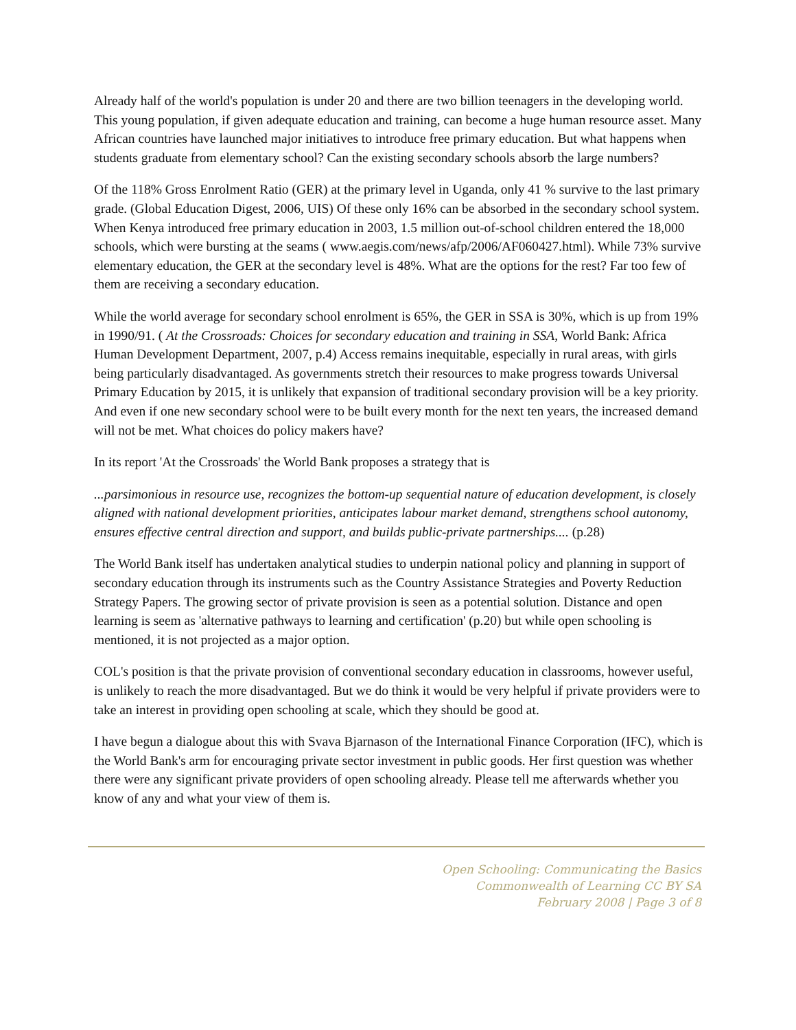Already half of the world's population is under 20 and there are two billion teenagers in the developing world. This young population, if given adequate education and training, can become a huge human resource asset. Many African countries have launched major initiatives to introduce free primary education. But what happens when students graduate from elementary school? Can the existing secondary schools absorb the large numbers?
Of the 118% Gross Enrolment Ratio (GER) at the primary level in Uganda, only 41 % survive to the last primary grade. (Global Education Digest, 2006, UIS) Of these only 16% can be absorbed in the secondary school system. When Kenya introduced free primary education in 2003, 1.5 million out-of-school children entered the 18,000 schools, which were bursting at the seams ( www.aegis.com/news/afp/2006/AF060427.html). While 73% survive elementary education, the GER at the secondary level is 48%. What are the options for the rest? Far too few of them are receiving a secondary education.
While the world average for secondary school enrolment is 65%, the GER in SSA is 30%, which is up from 19% in 1990/91. ( At the Crossroads: Choices for secondary education and training in SSA, World Bank: Africa Human Development Department, 2007, p.4) Access remains inequitable, especially in rural areas, with girls being particularly disadvantaged. As governments stretch their resources to make progress towards Universal Primary Education by 2015, it is unlikely that expansion of traditional secondary provision will be a key priority. And even if one new secondary school were to be built every month for the next ten years, the increased demand will not be met. What choices do policy makers have?
In its report 'At the Crossroads' the World Bank proposes a strategy that is
...parsimonious in resource use, recognizes the bottom-up sequential nature of education development, is closely aligned with national development priorities, anticipates labour market demand, strengthens school autonomy, ensures effective central direction and support, and builds public-private partnerships.... (p.28)
The World Bank itself has undertaken analytical studies to underpin national policy and planning in support of secondary education through its instruments such as the Country Assistance Strategies and Poverty Reduction Strategy Papers. The growing sector of private provision is seen as a potential solution. Distance and open learning is seem as 'alternative pathways to learning and certification' (p.20) but while open schooling is mentioned, it is not projected as a major option.
COL's position is that the private provision of conventional secondary education in classrooms, however useful, is unlikely to reach the more disadvantaged. But we do think it would be very helpful if private providers were to take an interest in providing open schooling at scale, which they should be good at.
I have begun a dialogue about this with Svava Bjarnason of the International Finance Corporation (IFC), which is the World Bank's arm for encouraging private sector investment in public goods. Her first question was whether there were any significant private providers of open schooling already. Please tell me afterwards whether you know of any and what your view of them is.
Open Schooling: Communicating the Basics
Commonwealth of Learning CC BY SA
February 2008 | Page 3 of 8